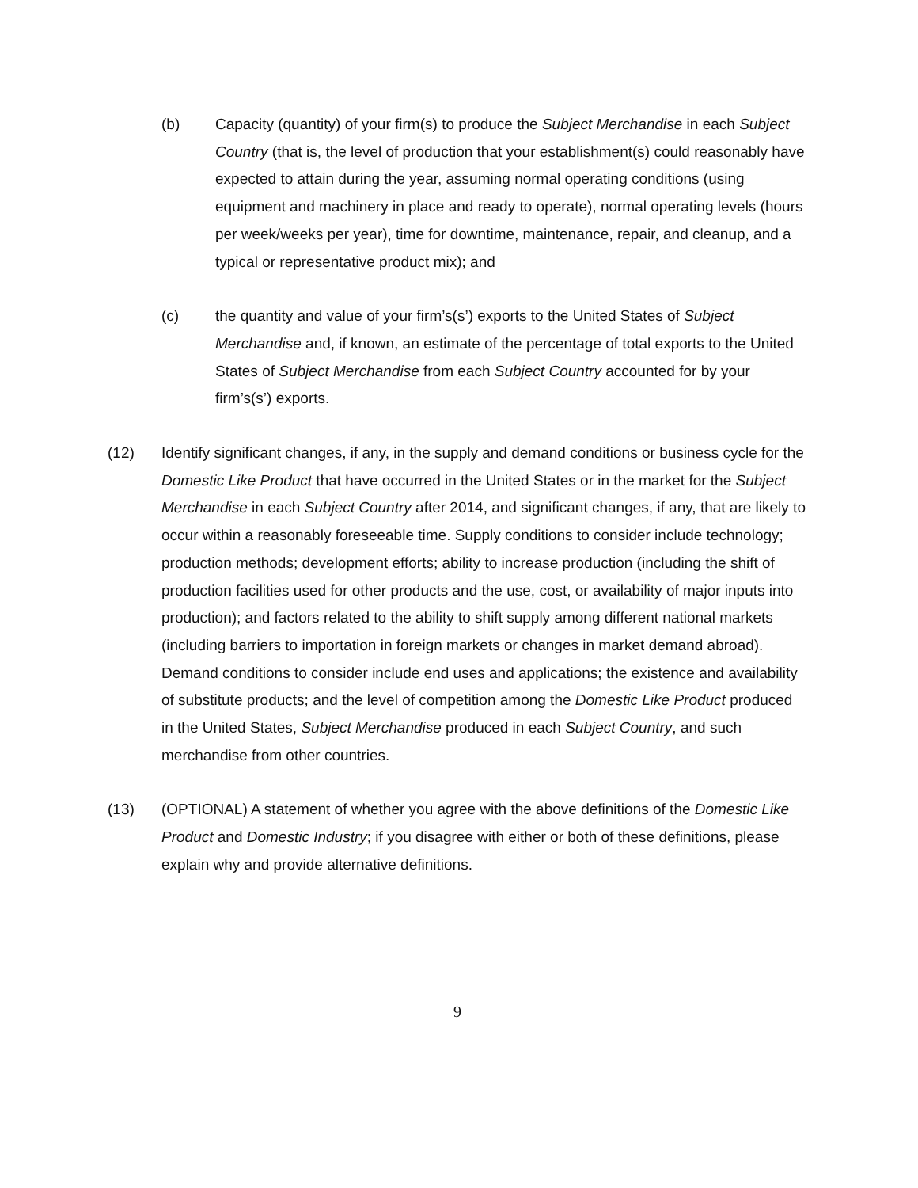(b) Capacity (quantity) of your firm(s) to produce the Subject Merchandise in each Subject Country (that is, the level of production that your establishment(s) could reasonably have expected to attain during the year, assuming normal operating conditions (using equipment and machinery in place and ready to operate), normal operating levels (hours per week/weeks per year), time for downtime, maintenance, repair, and cleanup, and a typical or representative product mix); and
(c) the quantity and value of your firm’s(s’) exports to the United States of Subject Merchandise and, if known, an estimate of the percentage of total exports to the United States of Subject Merchandise from each Subject Country accounted for by your firm’s(s’) exports.
(12) Identify significant changes, if any, in the supply and demand conditions or business cycle for the Domestic Like Product that have occurred in the United States or in the market for the Subject Merchandise in each Subject Country after 2014, and significant changes, if any, that are likely to occur within a reasonably foreseeable time. Supply conditions to consider include technology; production methods; development efforts; ability to increase production (including the shift of production facilities used for other products and the use, cost, or availability of major inputs into production); and factors related to the ability to shift supply among different national markets (including barriers to importation in foreign markets or changes in market demand abroad). Demand conditions to consider include end uses and applications; the existence and availability of substitute products; and the level of competition among the Domestic Like Product produced in the United States, Subject Merchandise produced in each Subject Country, and such merchandise from other countries.
(13) (OPTIONAL) A statement of whether you agree with the above definitions of the Domestic Like Product and Domestic Industry; if you disagree with either or both of these definitions, please explain why and provide alternative definitions.
9